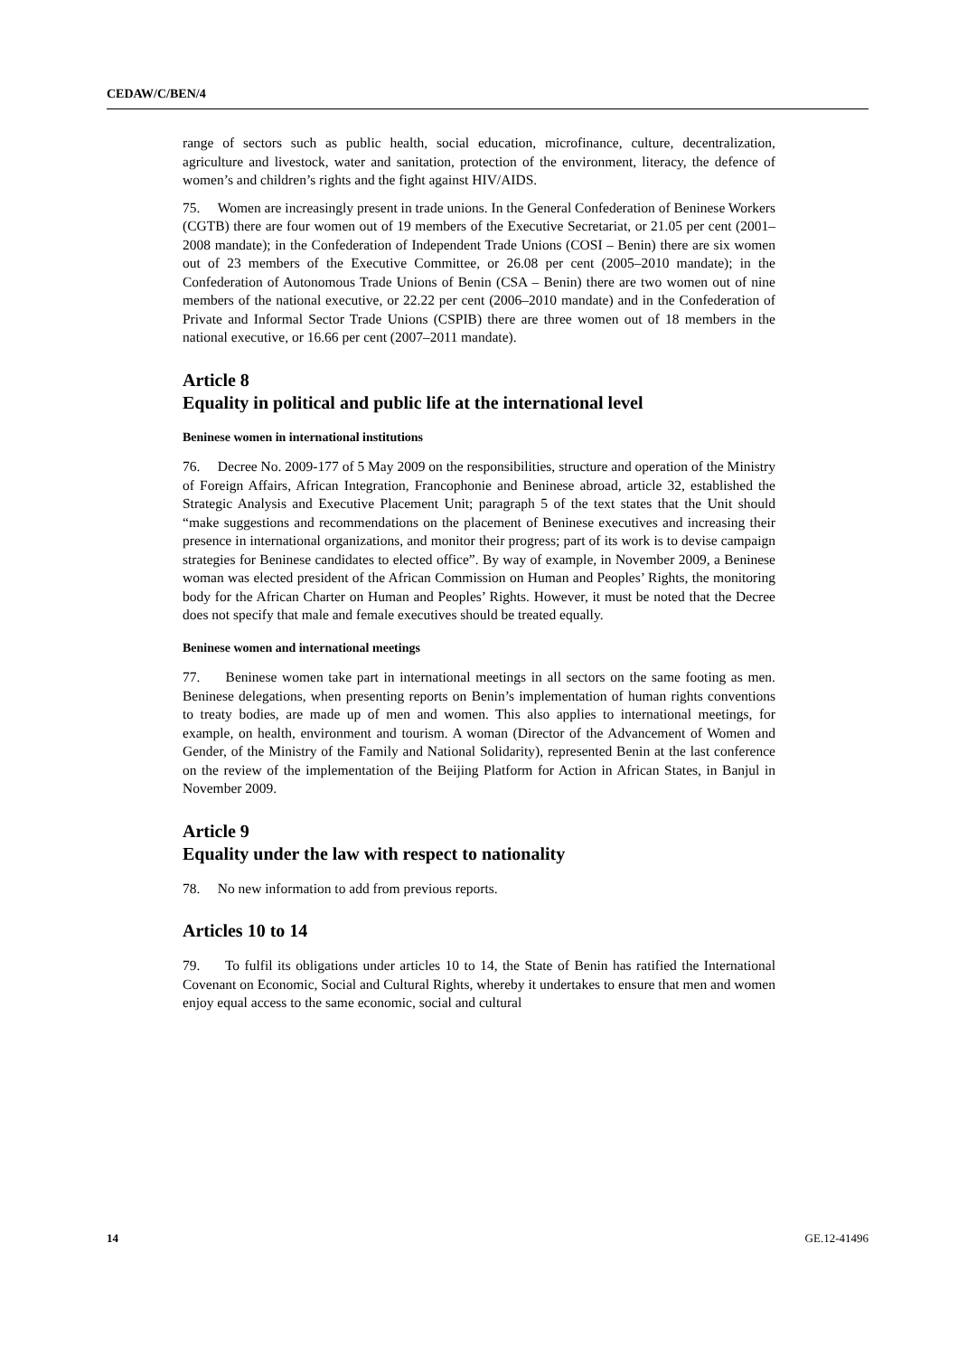CEDAW/C/BEN/4
range of sectors such as public health, social education, microfinance, culture, decentralization, agriculture and livestock, water and sanitation, protection of the environment, literacy, the defence of women’s and children’s rights and the fight against HIV/AIDS.
75. Women are increasingly present in trade unions. In the General Confederation of Beninese Workers (CGTB) there are four women out of 19 members of the Executive Secretariat, or 21.05 per cent (2001–2008 mandate); in the Confederation of Independent Trade Unions (COSI – Benin) there are six women out of 23 members of the Executive Committee, or 26.08 per cent (2005–2010 mandate); in the Confederation of Autonomous Trade Unions of Benin (CSA – Benin) there are two women out of nine members of the national executive, or 22.22 per cent (2006–2010 mandate) and in the Confederation of Private and Informal Sector Trade Unions (CSPIB) there are three women out of 18 members in the national executive, or 16.66 per cent (2007–2011 mandate).
Article 8
Equality in political and public life at the international level
Beninese women in international institutions
76. Decree No. 2009-177 of 5 May 2009 on the responsibilities, structure and operation of the Ministry of Foreign Affairs, African Integration, Francophonie and Beninese abroad, article 32, established the Strategic Analysis and Executive Placement Unit; paragraph 5 of the text states that the Unit should “make suggestions and recommendations on the placement of Beninese executives and increasing their presence in international organizations, and monitor their progress; part of its work is to devise campaign strategies for Beninese candidates to elected office”. By way of example, in November 2009, a Beninese woman was elected president of the African Commission on Human and Peoples’ Rights, the monitoring body for the African Charter on Human and Peoples’ Rights. However, it must be noted that the Decree does not specify that male and female executives should be treated equally.
Beninese women and international meetings
77. Beninese women take part in international meetings in all sectors on the same footing as men. Beninese delegations, when presenting reports on Benin’s implementation of human rights conventions to treaty bodies, are made up of men and women. This also applies to international meetings, for example, on health, environment and tourism. A woman (Director of the Advancement of Women and Gender, of the Ministry of the Family and National Solidarity), represented Benin at the last conference on the review of the implementation of the Beijing Platform for Action in African States, in Banjul in November 2009.
Article 9
Equality under the law with respect to nationality
78. No new information to add from previous reports.
Articles 10 to 14
79. To fulfil its obligations under articles 10 to 14, the State of Benin has ratified the International Covenant on Economic, Social and Cultural Rights, whereby it undertakes to ensure that men and women enjoy equal access to the same economic, social and cultural
14 GE.12-41496